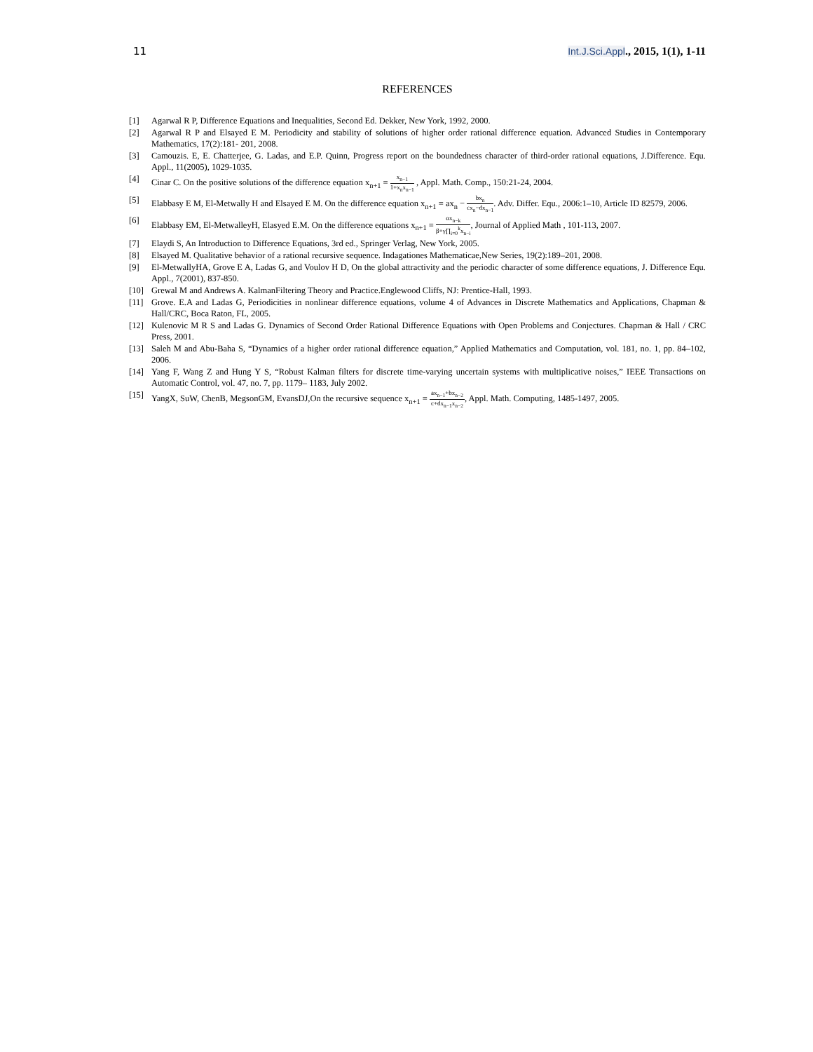11 Int.J.Sci.Appl., 2015, 1(1), 1-11
REFERENCES
[1] Agarwal R P, Difference Equations and Inequalities, Second Ed. Dekker, New York, 1992, 2000.
[2] Agarwal R P and Elsayed E M. Periodicity and stability of solutions of higher order rational difference equation. Advanced Studies in Contemporary Mathematics, 17(2):181- 201, 2008.
[3] Camouzis. E, E. Chatterjee, G. Ladas, and E.P. Quinn, Progress report on the boundedness character of third-order rational equations, J.Difference. Equ. Appl., 11(2005), 1029-1035.
[4] Cinar C. On the positive solutions of the difference equation x<sub>n+1</sub> =
x<sub>n−1</sub>
1+x<sub>n</sub>x<sub>n−1</sub>
, Appl. Math. Comp., 150:21-24, 2004.
[5] Elabbasy E M, El-Metwally H and Elsayed E M. On the difference equation x<sub>n+1</sub> = ax<sub>n</sub> −
bx<sub>n</sub>
cx<sub>n</sub>−dx<sub>n−1</sub>
. Adv. Differ. Equ., 2006:1–10, Article ID 82579, 2006.
[6] Elabbasy EM, El-MetwalleyH, Elasyed E.M. On the difference equations x<sub>n+1</sub> =
αx<sub>n−k</sub>
β+γ∏<sub>i=0</sub><sup>k</sup>x<sub>n−i</sub>
, Journal of Applied Math , 101-113, 2007.
[7] Elaydi S, An Introduction to Difference Equations, 3rd ed., Springer Verlag, New York, 2005.
[8] Elsayed M. Qualitative behavior of a rational recursive sequence. Indagationes Mathematicae,New Series, 19(2):189–201, 2008.
[9] El-MetwallyHA, Grove E A, Ladas G, and Voulov H D, On the global attractivity and the periodic character of some difference equations, J. Difference Equ. Appl., 7(2001), 837-850.
[10] Grewal M and Andrews A. KalmanFiltering Theory and Practice.Englewood Cliffs, NJ: Prentice-Hall, 1993.
[11] Grove. E.A and Ladas G, Periodicities in nonlinear difference equations, volume 4 of Advances in Discrete Mathematics and Applications, Chapman & Hall/CRC, Boca Raton, FL, 2005.
[12] Kulenovic M R S and Ladas G. Dynamics of Second Order Rational Difference Equations with Open Problems and Conjectures. Chapman & Hall / CRC Press, 2001.
[13] Saleh M and Abu-Baha S, “Dynamics of a higher order rational difference equation,” Applied Mathematics and Computation, vol. 181, no. 1, pp. 84–102, 2006.
[14] Yang F, Wang Z and Hung Y S, “Robust Kalman filters for discrete time-varying uncertain systems with multiplicative noises,” IEEE Transactions on Automatic Control, vol. 47, no. 7, pp. 1179– 1183, July 2002.
[15] YangX, SuW, ChenB, MegsonGM, EvansDJ,On the recursive sequence x<sub>n+1</sub> =
ax<sub>n−1</sub>+bx<sub>n−2</sub>
c+dx<sub>n−1</sub>x<sub>n−2</sub>
, Appl. Math. Computing, 1485-1497, 2005.